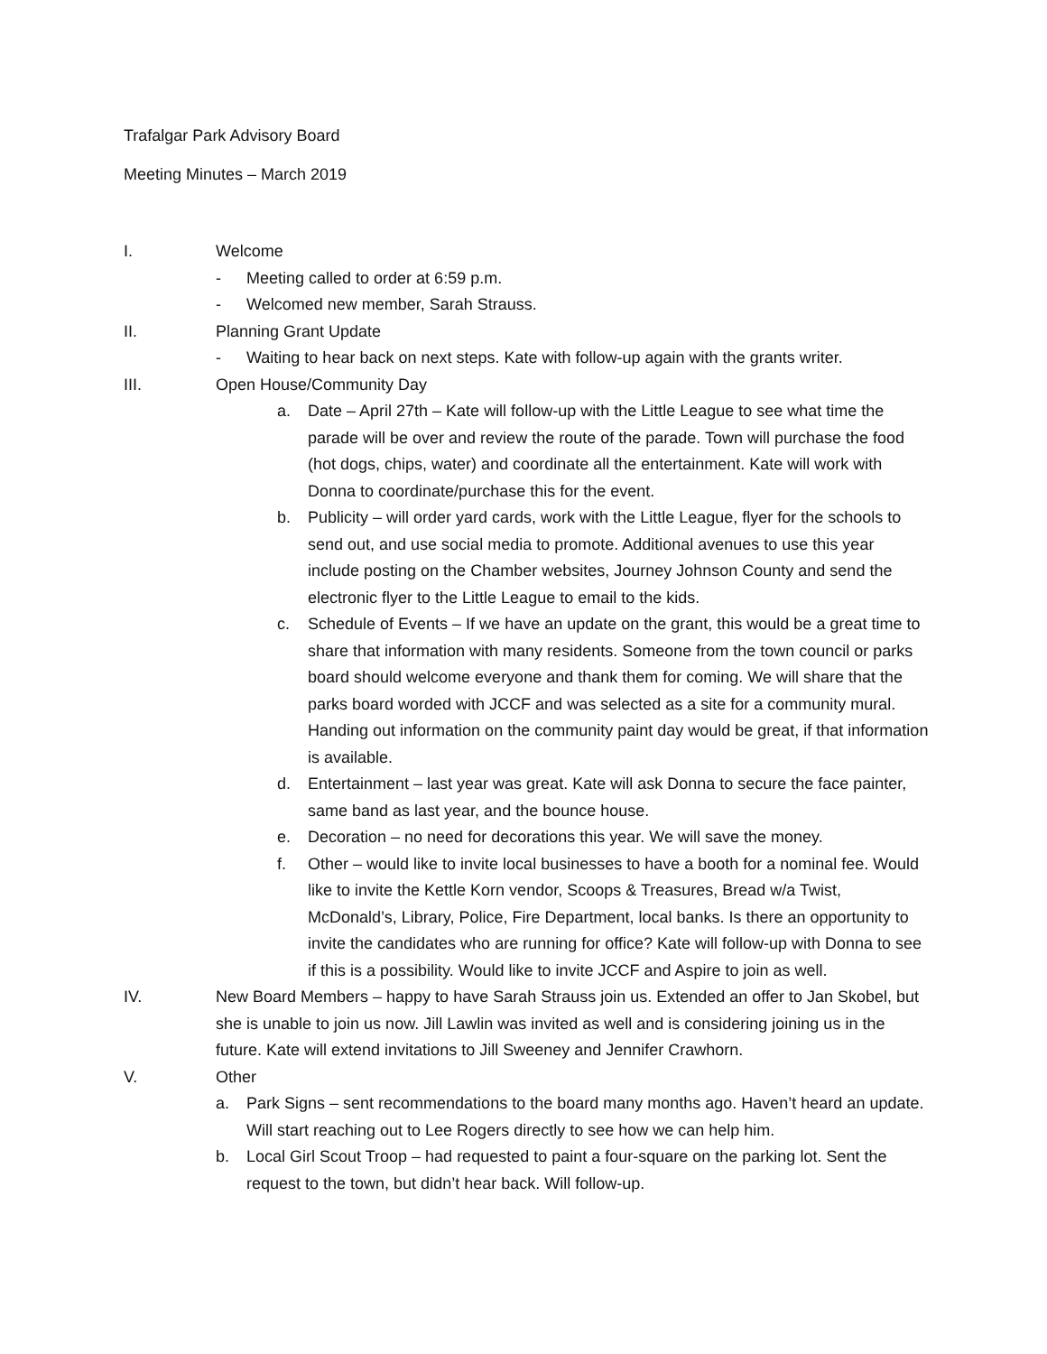Trafalgar Park Advisory Board
Meeting Minutes – March 2019
I. Welcome
- Meeting called to order at 6:59 p.m.
- Welcomed new member, Sarah Strauss.
II. Planning Grant Update
- Waiting to hear back on next steps. Kate with follow-up again with the grants writer.
III. Open House/Community Day
a. Date – April 27th – Kate will follow-up with the Little League to see what time the parade will be over and review the route of the parade. Town will purchase the food (hot dogs, chips, water) and coordinate all the entertainment. Kate will work with Donna to coordinate/purchase this for the event.
b. Publicity – will order yard cards, work with the Little League, flyer for the schools to send out, and use social media to promote. Additional avenues to use this year include posting on the Chamber websites, Journey Johnson County and send the electronic flyer to the Little League to email to the kids.
c. Schedule of Events – If we have an update on the grant, this would be a great time to share that information with many residents. Someone from the town council or parks board should welcome everyone and thank them for coming. We will share that the parks board worded with JCCF and was selected as a site for a community mural. Handing out information on the community paint day would be great, if that information is available.
d. Entertainment – last year was great. Kate will ask Donna to secure the face painter, same band as last year, and the bounce house.
e. Decoration – no need for decorations this year. We will save the money.
f. Other – would like to invite local businesses to have a booth for a nominal fee. Would like to invite the Kettle Korn vendor, Scoops & Treasures, Bread w/a Twist, McDonald’s, Library, Police, Fire Department, local banks. Is there an opportunity to invite the candidates who are running for office? Kate will follow-up with Donna to see if this is a possibility. Would like to invite JCCF and Aspire to join as well.
IV. New Board Members – happy to have Sarah Strauss join us. Extended an offer to Jan Skobel, but she is unable to join us now. Jill Lawlin was invited as well and is considering joining us in the future. Kate will extend invitations to Jill Sweeney and Jennifer Crawhorn.
V. Other
a. Park Signs – sent recommendations to the board many months ago. Haven’t heard an update. Will start reaching out to Lee Rogers directly to see how we can help him.
b. Local Girl Scout Troop – had requested to paint a four-square on the parking lot. Sent the request to the town, but didn’t hear back. Will follow-up.